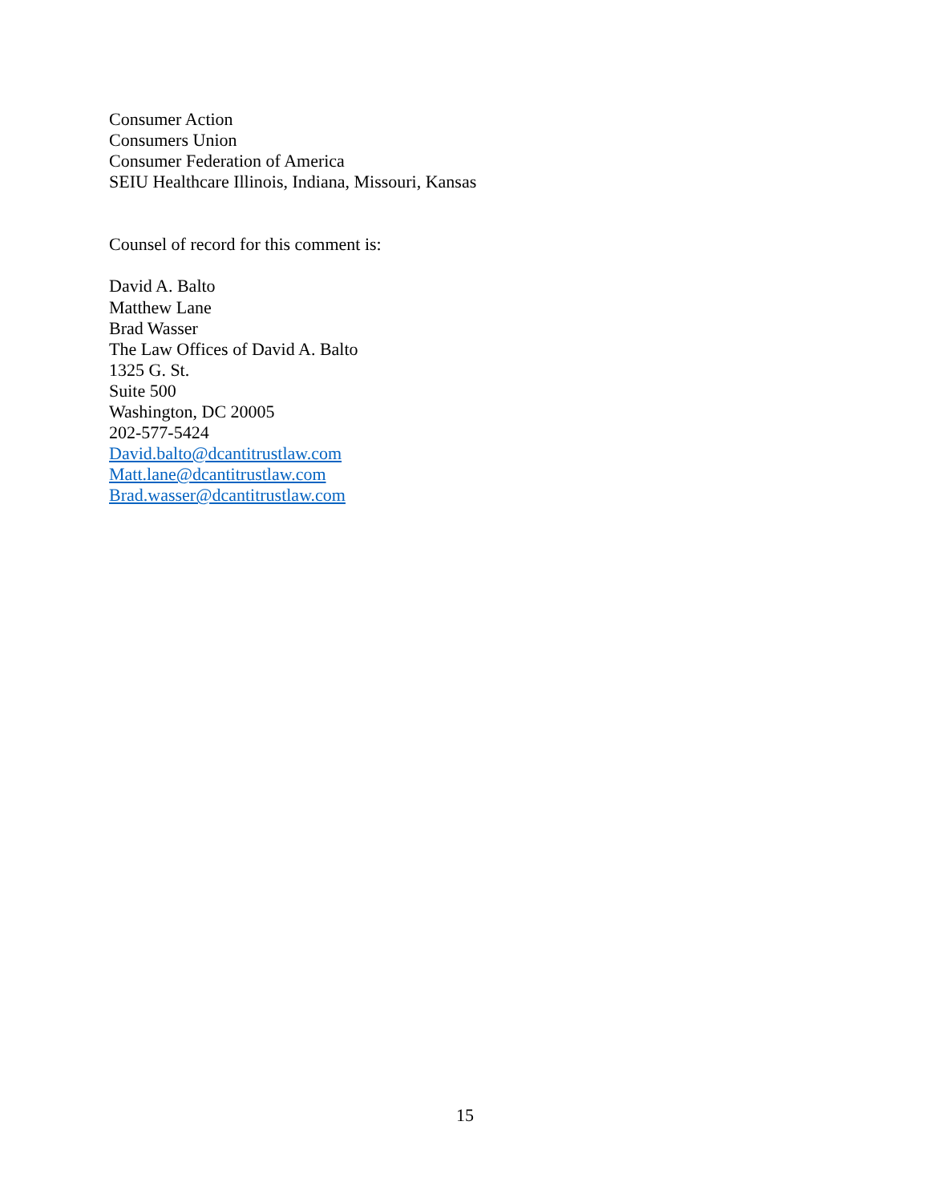Consumer Action
Consumers Union
Consumer Federation of America
SEIU Healthcare Illinois, Indiana, Missouri, Kansas
Counsel of record for this comment is:
David A. Balto
Matthew Lane
Brad Wasser
The Law Offices of David A. Balto
1325 G. St.
Suite 500
Washington, DC 20005
202-577-5424
David.balto@dcantitrustlaw.com
Matt.lane@dcantitrustlaw.com
Brad.wasser@dcantitrustlaw.com
15